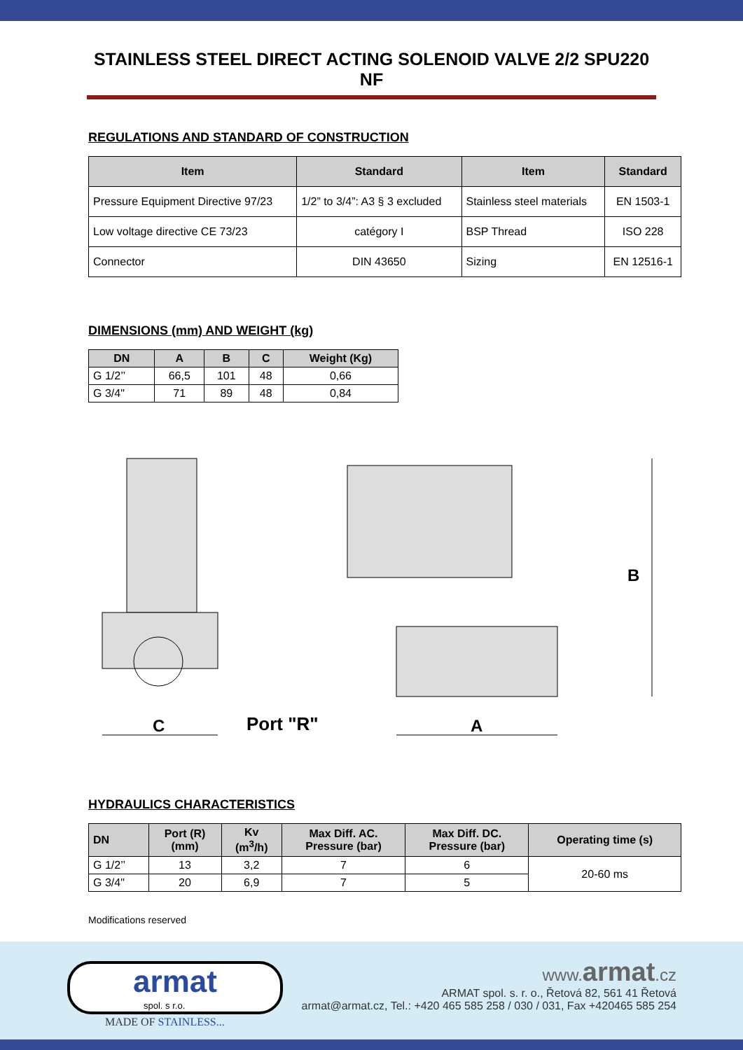STAINLESS STEEL DIRECT ACTING SOLENOID VALVE 2/2 SPU220 NF
REGULATIONS AND STANDARD OF CONSTRUCTION
| Item | Standard | Item | Standard |
| --- | --- | --- | --- |
| Pressure Equipment Directive 97/23 | 1/2” to 3/4”: A3 § 3 excluded | Stainless steel materials | EN 1503-1 |
| Low voltage directive CE 73/23 | catégory I | BSP Thread | ISO 228 |
| Connector | DIN 43650 | Sizing | EN 12516-1 |
DIMENSIONS (mm) AND WEIGHT (kg)
| DN | A | B | C | Weight (Kg) |
| --- | --- | --- | --- | --- |
| G 1/2’’ | 66,5 | 101 | 48 | 0,66 |
| G 3/4" | 71 | 89 | 48 | 0,84 |
C
Port "R"
A
B
HYDRAULICS CHARACTERISTICS
| DN | Port (R) (mm) | Kv (m<sup>3</sup>/h) | Max Diff. AC. Pressure (bar) | Max Diff. DC. Pressure (bar) | Operating time (s) |
| --- | --- | --- | --- | --- | --- |
| G 1/2’’ | 13 | 3,2 | 7 | 6 | 20-60 ms |
| G 3/4" | 20 | 6,9 | 7 | 5 | |
Modifications reserved
armat
spol. s r.o.
MADE OF STAINLESS...
www. armat.cz
ARMAT spol. s. r. o., Řetová 82, 561 41 Řetová
armat@armat.cz, Tel.: +420 465 585 258 / 030 / 031, Fax +420465 585 254